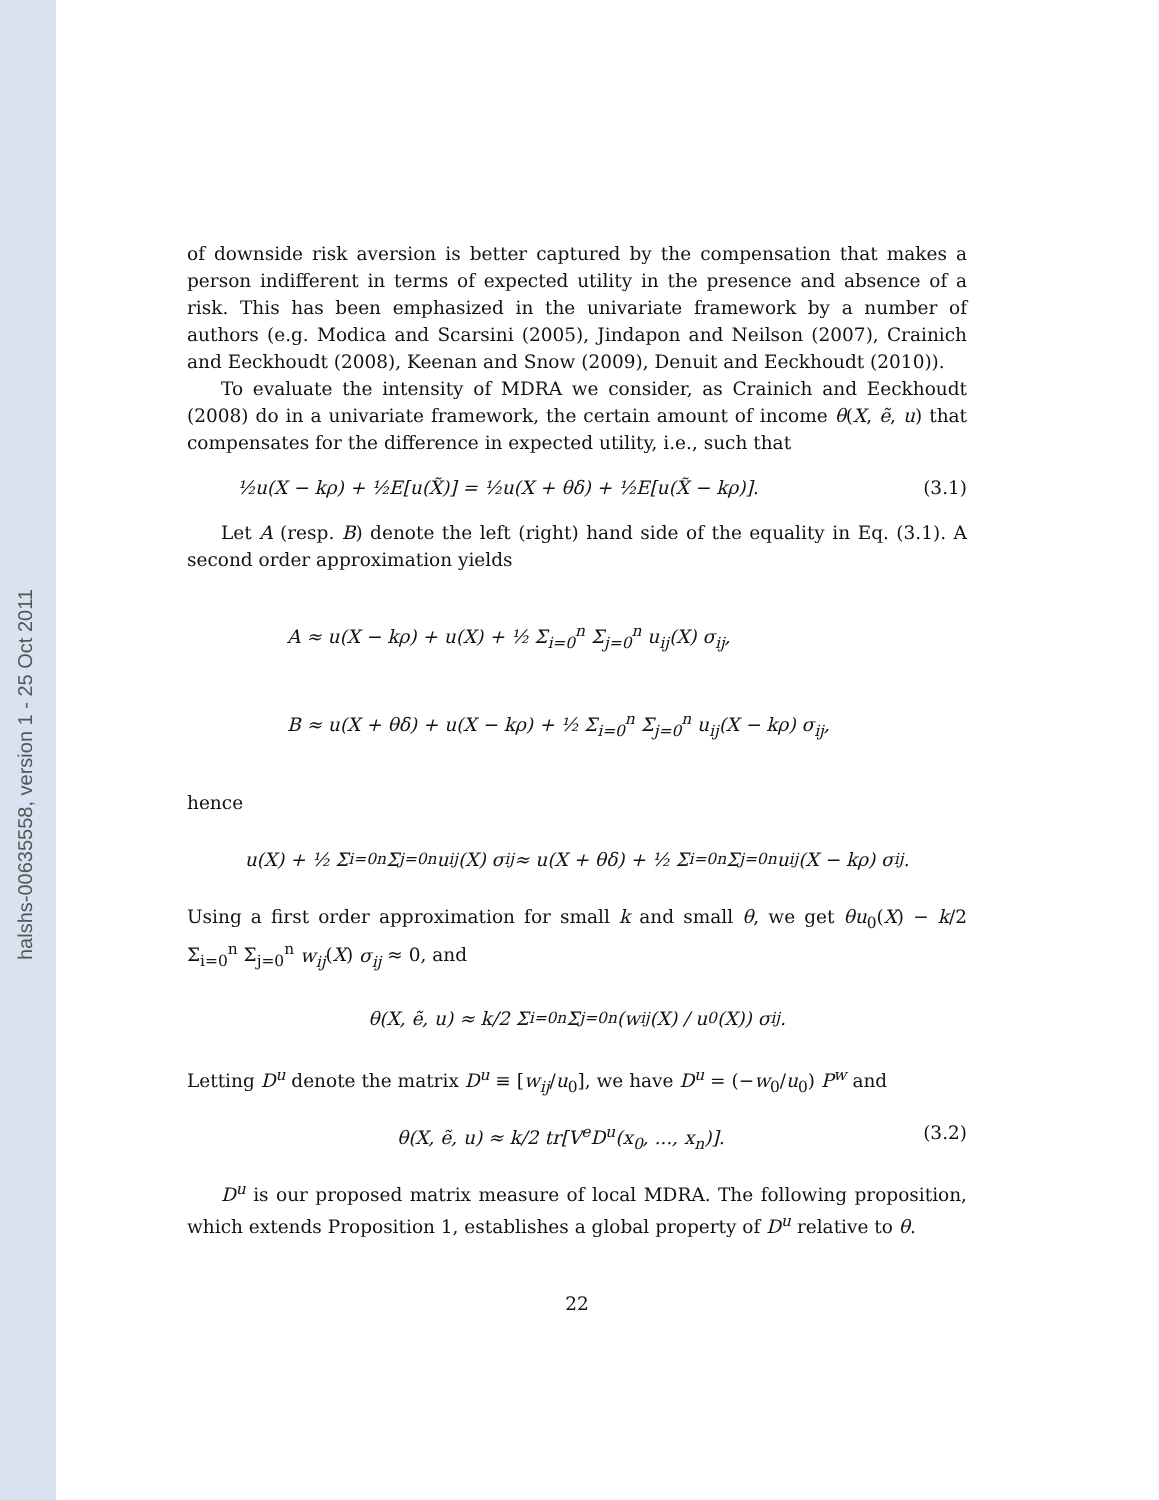halshs-00635558, version 1 - 25 Oct 2011
of downside risk aversion is better captured by the compensation that makes a person indifferent in terms of expected utility in the presence and absence of a risk. This has been emphasized in the univariate framework by a number of authors (e.g. Modica and Scarsini (2005), Jindapon and Neilson (2007), Crainich and Eeckhoudt (2008), Keenan and Snow (2009), Denuit and Eeckhoudt (2010)).
To evaluate the intensity of MDRA we consider, as Crainich and Eeckhoudt (2008) do in a univariate framework, the certain amount of income θ(X, ẽ, u) that compensates for the difference in expected utility, i.e., such that
½u(X − kρ) + ½E[u(X̃)] = ½u(X + θδ) + ½E[u(X̃ − kρ)]. (3.1)
Let A (resp. B) denote the left (right) hand side of the equality in Eq. (3.1). A second order approximation yields
A ≈ u(X − kρ) + u(X) + ½ Σ<sub>i=0</sub><sup>n</sup> Σ<sub>j=0</sub><sup>n</sup> u<sub>ij</sub>(X) σ<sub>ij</sub>,
B ≈ u(X + θδ) + u(X − kρ) + ½ Σ<sub>i=0</sub><sup>n</sup> Σ<sub>j=0</sub><sup>n</sup> u<sub>ij</sub>(X − kρ) σ<sub>ij</sub>,
hence
u(X) + ½ Σ<sub>i=0</sub><sup>n</sup> Σ<sub>j=0</sub><sup>n</sup> u<sub>ij</sub>(X) σ<sub>ij</sub> ≈ u(X + θδ) + ½ Σ<sub>i=0</sub><sup>n</sup> Σ<sub>j=0</sub><sup>n</sup> u<sub>ij</sub>(X − kρ) σ<sub>ij</sub>.
Using a first order approximation for small k and small θ, we get θu<sub>0</sub>(X) − k/2 Σ<sub>i=0</sub><sup>n</sup> Σ<sub>j=0</sub><sup>n</sup> w<sub>ij</sub>(X) σ<sub>ij</sub> ≈ 0, and
θ(X, ẽ, u) ≈ k/2 Σ<sub>i=0</sub><sup>n</sup> Σ<sub>j=0</sub><sup>n</sup> (w<sub>ij</sub>(X) / u<sub>0</sub>(X)) σ<sub>ij</sub>.
Letting D<sup>u</sup> denote the matrix D<sup>u</sup> ≡ [w<sub>ij</sub>/u<sub>0</sub>], we have D<sup>u</sup> = (−w<sub>0</sub>/u<sub>0</sub>) P<sup>w</sup> and
θ(X, ẽ, u) ≈ k/2 tr[V<sup>e</sup>D<sup>u</sup>(x<sub>0</sub>, ..., x<sub>n</sub>)]. (3.2)
D<sup>u</sup> is our proposed matrix measure of local MDRA. The following proposition, which extends Proposition 1, establishes a global property of D<sup>u</sup> relative to θ.
22